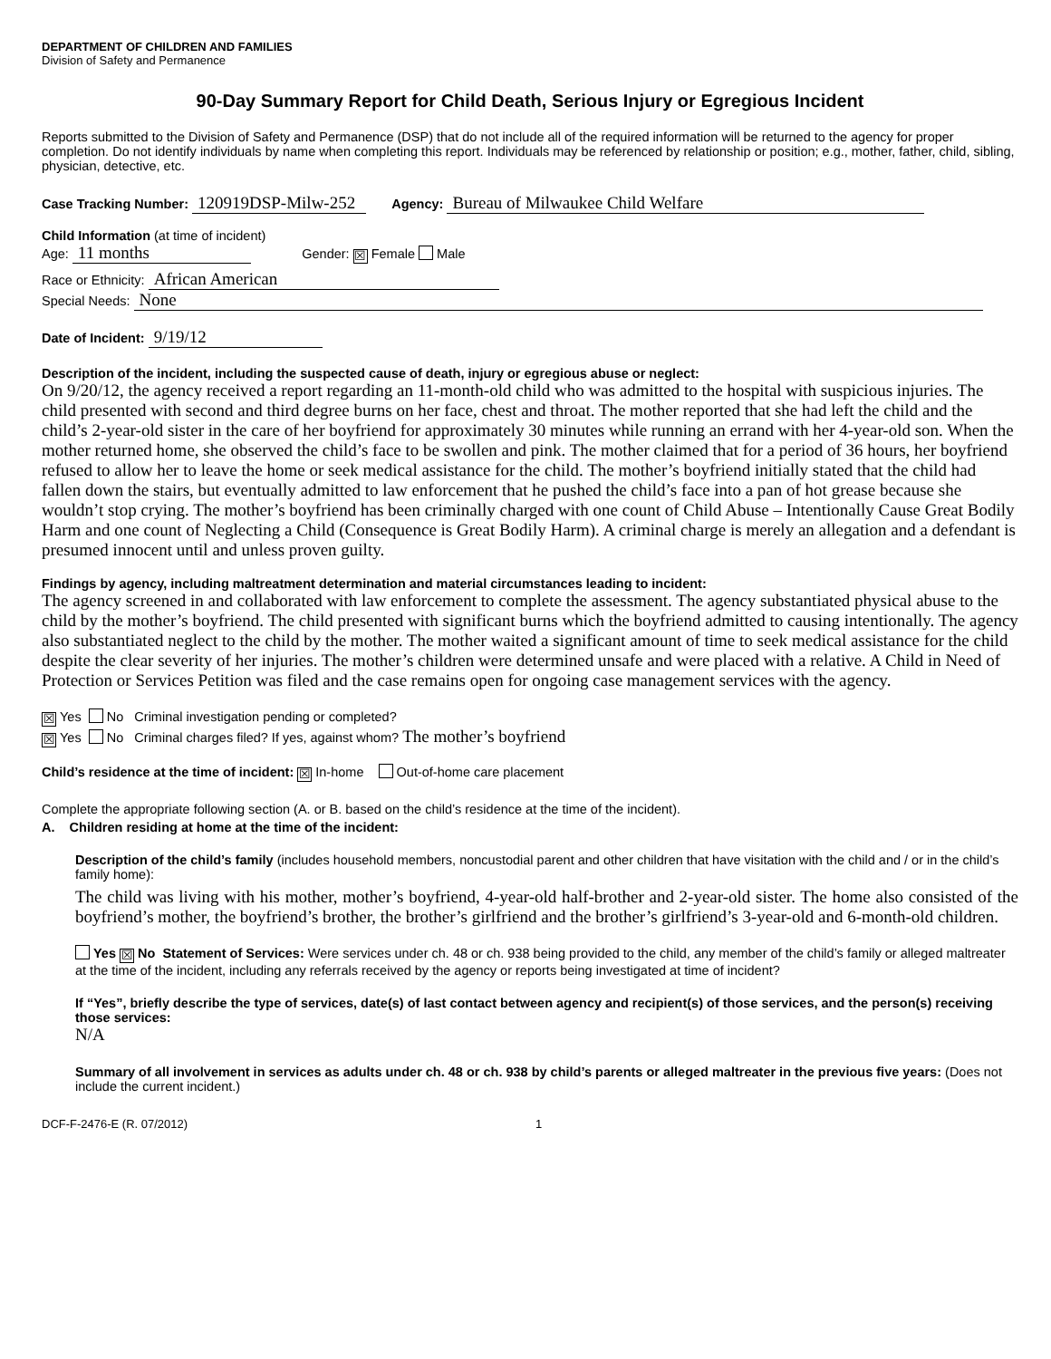DEPARTMENT OF CHILDREN AND FAMILIES
Division of Safety and Permanence
90-Day Summary Report for Child Death, Serious Injury or Egregious Incident
Reports submitted to the Division of Safety and Permanence (DSP) that do not include all of the required information will be returned to the agency for proper completion. Do not identify individuals by name when completing this report. Individuals may be referenced by relationship or position; e.g., mother, father, child, sibling, physician, detective, etc.
Case Tracking Number: 120919DSP-Milw-252 Agency: Bureau of Milwaukee Child Welfare
Child Information (at time of incident)
Age: 11 months Gender: ☒ Female Male
Race or Ethnicity: African American
Special Needs: None
Date of Incident: 9/19/12
Description of the incident, including the suspected cause of death, injury or egregious abuse or neglect:
On 9/20/12, the agency received a report regarding an 11-month-old child who was admitted to the hospital with suspicious injuries. The child presented with second and third degree burns on her face, chest and throat. The mother reported that she had left the child and the child’s 2-year-old sister in the care of her boyfriend for approximately 30 minutes while running an errand with her 4-year-old son. When the mother returned home, she observed the child’s face to be swollen and pink. The mother claimed that for a period of 36 hours, her boyfriend refused to allow her to leave the home or seek medical assistance for the child. The mother’s boyfriend initially stated that the child had fallen down the stairs, but eventually admitted to law enforcement that he pushed the child’s face into a pan of hot grease because she wouldn’t stop crying. The mother’s boyfriend has been criminally charged with one count of Child Abuse – Intentionally Cause Great Bodily Harm and one count of Neglecting a Child (Consequence is Great Bodily Harm). A criminal charge is merely an allegation and a defendant is presumed innocent until and unless proven guilty.
Findings by agency, including maltreatment determination and material circumstances leading to incident:
The agency screened in and collaborated with law enforcement to complete the assessment. The agency substantiated physical abuse to the child by the mother’s boyfriend. The child presented with significant burns which the boyfriend admitted to causing intentionally. The agency also substantiated neglect to the child by the mother. The mother waited a significant amount of time to seek medical assistance for the child despite the clear severity of her injuries. The mother’s children were determined unsafe and were placed with a relative. A Child in Need of Protection or Services Petition was filed and the case remains open for ongoing case management services with the agency.
☒ Yes No Criminal investigation pending or completed?
☒ Yes No Criminal charges filed? If yes, against whom? The mother’s boyfriend
Child’s residence at the time of incident: ☒ In-home Out-of-home care placement
Complete the appropriate following section (A. or B. based on the child’s residence at the time of the incident).
A. Children residing at home at the time of the incident:
Description of the child’s family (includes household members, noncustodial parent and other children that have visitation with the child and / or in the child’s family home):
The child was living with his mother, mother’s boyfriend, 4-year-old half-brother and 2-year-old sister. The home also consisted of the boyfriend’s mother, the boyfriend’s brother, the brother’s girlfriend and the brother’s girlfriend’s 3-year-old and 6-month-old children.
Yes ☒ No Statement of Services: Were services under ch. 48 or ch. 938 being provided to the child, any member of the child’s family or alleged maltreater at the time of the incident, including any referrals received by the agency or reports being investigated at time of incident?
If “Yes”, briefly describe the type of services, date(s) of last contact between agency and recipient(s) of those services, and the person(s) receiving those services:
N/A
Summary of all involvement in services as adults under ch. 48 or ch. 938 by child’s parents or alleged maltreater in the previous five years: (Does not include the current incident.)
DCF-F-2476-E (R. 07/2012) 1